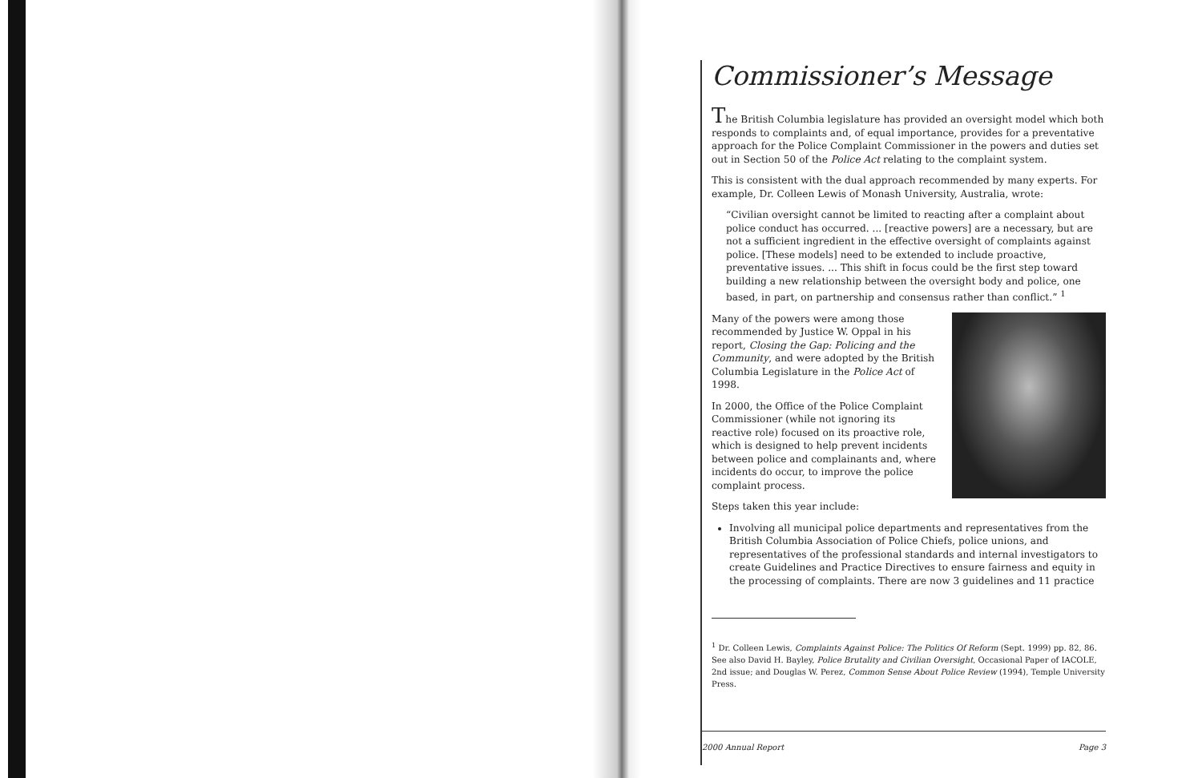Commissioner’s Message
The British Columbia legislature has provided an oversight model which both responds to complaints and, of equal importance, provides for a preventative approach for the Police Complaint Commissioner in the powers and duties set out in Section 50 of the Police Act relating to the complaint system.
This is consistent with the dual approach recommended by many experts. For example, Dr. Colleen Lewis of Monash University, Australia, wrote:
“Civilian oversight cannot be limited to reacting after a complaint about police conduct has occurred. ... [reactive powers] are a necessary, but are not a sufficient ingredient in the effective oversight of complaints against police. [These models] need to be extended to include proactive, preventative issues. ... This shift in focus could be the first step toward building a new relationship between the oversight body and police, one based, in part, on partnership and consensus rather than conflict.” <sup>1</sup>
Many of the powers were among those recommended by Justice W. Oppal in his report, Closing the Gap: Policing and the Community, and were adopted by the British Columbia Legislature in the Police Act of 1998.
In 2000, the Office of the Police Complaint Commissioner (while not ignoring its reactive role) focused on its proactive role, which is designed to help prevent incidents between police and complainants and, where incidents do occur, to improve the police complaint process.
Steps taken this year include:
Involving all municipal police departments and representatives from the British Columbia Association of Police Chiefs, police unions, and representatives of the professional standards and internal investigators to create Guidelines and Practice Directives to ensure fairness and equity in the processing of complaints. There are now 3 guidelines and 11 practice
<sup>1</sup> Dr. Colleen Lewis, Complaints Against Police: The Politics Of Reform (Sept. 1999) pp. 82, 86. See also David H. Bayley, Police Brutality and Civilian Oversight, Occasional Paper of IACOLE, 2nd issue; and Douglas W. Perez, Common Sense About Police Review (1994), Temple University Press.
2000 Annual Report Page 3